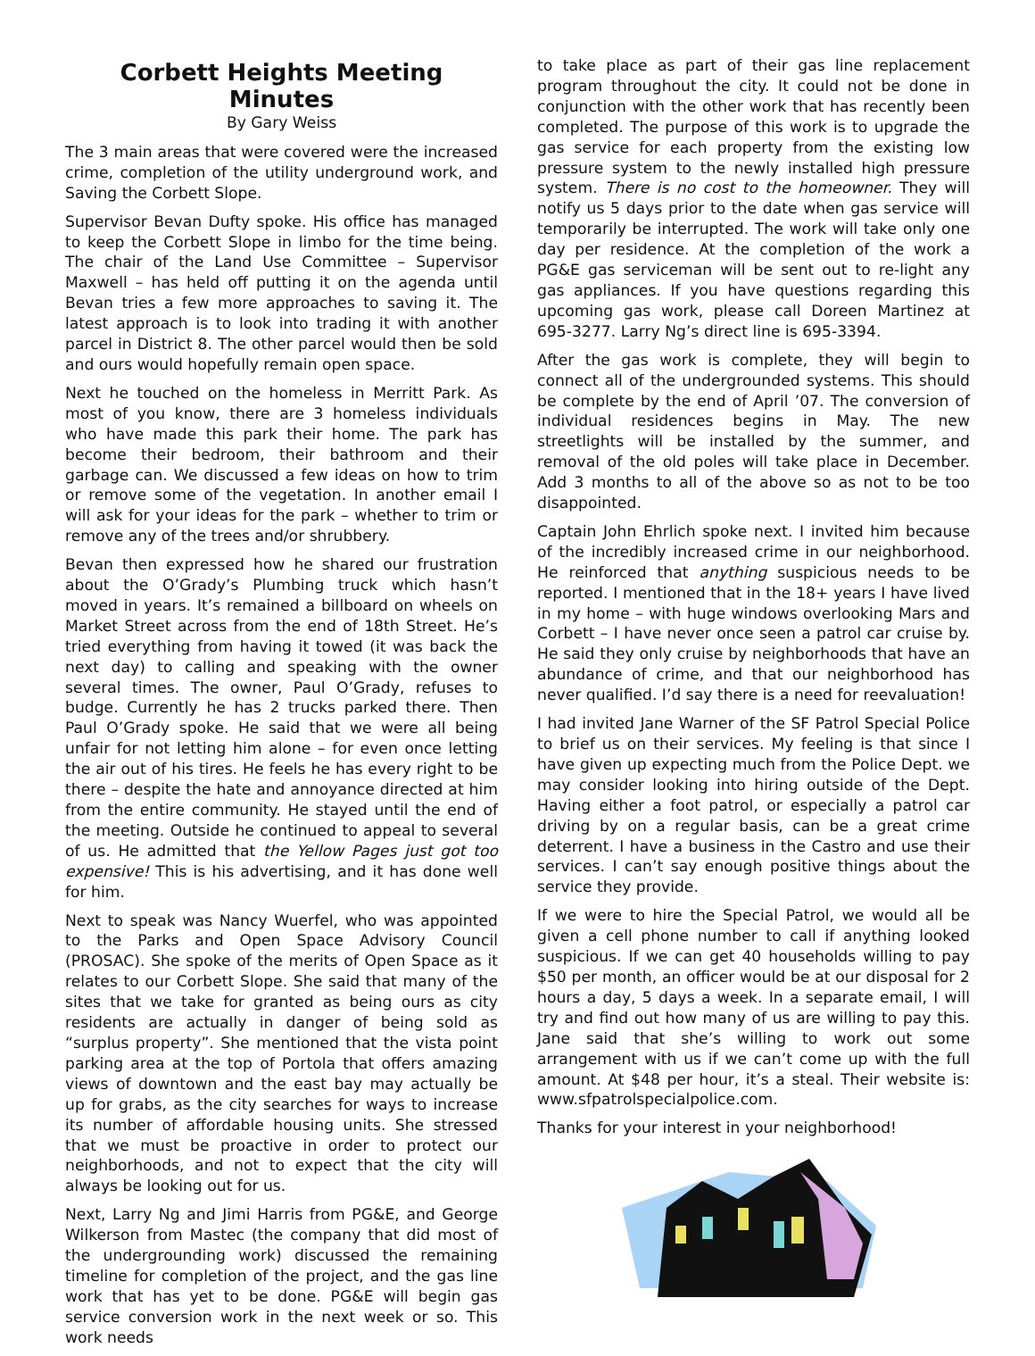Corbett Heights Meeting Minutes
By Gary Weiss
The 3 main areas that were covered were the increased crime, completion of the utility underground work, and Saving the Corbett Slope.
Supervisor Bevan Dufty spoke. His office has managed to keep the Corbett Slope in limbo for the time being. The chair of the Land Use Committee – Supervisor Maxwell – has held off putting it on the agenda until Bevan tries a few more approaches to saving it. The latest approach is to look into trading it with another parcel in District 8. The other parcel would then be sold and ours would hopefully remain open space.
Next he touched on the homeless in Merritt Park. As most of you know, there are 3 homeless individuals who have made this park their home. The park has become their bedroom, their bathroom and their garbage can. We discussed a few ideas on how to trim or remove some of the vegetation. In another email I will ask for your ideas for the park – whether to trim or remove any of the trees and/or shrubbery.
Bevan then expressed how he shared our frustration about the O’Grady’s Plumbing truck which hasn’t moved in years. It’s remained a billboard on wheels on Market Street across from the end of 18th Street. He’s tried everything from having it towed (it was back the next day) to calling and speaking with the owner several times. The owner, Paul O’Grady, refuses to budge. Currently he has 2 trucks parked there. Then Paul O’Grady spoke. He said that we were all being unfair for not letting him alone – for even once letting the air out of his tires. He feels he has every right to be there – despite the hate and annoyance directed at him from the entire community. He stayed until the end of the meeting. Outside he continued to appeal to several of us. He admitted that the Yellow Pages just got too expensive! This is his advertising, and it has done well for him.
Next to speak was Nancy Wuerfel, who was appointed to the Parks and Open Space Advisory Council (PROSAC). She spoke of the merits of Open Space as it relates to our Corbett Slope. She said that many of the sites that we take for granted as being ours as city residents are actually in danger of being sold as “surplus property”. She mentioned that the vista point parking area at the top of Portola that offers amazing views of downtown and the east bay may actually be up for grabs, as the city searches for ways to increase its number of affordable housing units. She stressed that we must be proactive in order to protect our neighborhoods, and not to expect that the city will always be looking out for us.
Next, Larry Ng and Jimi Harris from PG&E, and George Wilkerson from Mastec (the company that did most of the undergrounding work) discussed the remaining timeline for completion of the project, and the gas line work that has yet to be done. PG&E will begin gas service conversion work in the next week or so. This work needs
to take place as part of their gas line replacement program throughout the city. It could not be done in conjunction with the other work that has recently been completed. The purpose of this work is to upgrade the gas service for each property from the existing low pressure system to the newly installed high pressure system. There is no cost to the homeowner. They will notify us 5 days prior to the date when gas service will temporarily be interrupted. The work will take only one day per residence. At the completion of the work a PG&E gas serviceman will be sent out to re-light any gas appliances. If you have questions regarding this upcoming gas work, please call Doreen Martinez at 695-3277. Larry Ng’s direct line is 695-3394.
After the gas work is complete, they will begin to connect all of the undergrounded systems. This should be complete by the end of April ’07. The conversion of individual residences begins in May. The new streetlights will be installed by the summer, and removal of the old poles will take place in December. Add 3 months to all of the above so as not to be too disappointed.
Captain John Ehrlich spoke next. I invited him because of the incredibly increased crime in our neighborhood. He reinforced that anything suspicious needs to be reported. I mentioned that in the 18+ years I have lived in my home – with huge windows overlooking Mars and Corbett – I have never once seen a patrol car cruise by. He said they only cruise by neighborhoods that have an abundance of crime, and that our neighborhood has never qualified. I’d say there is a need for reevaluation!
I had invited Jane Warner of the SF Patrol Special Police to brief us on their services. My feeling is that since I have given up expecting much from the Police Dept. we may consider looking into hiring outside of the Dept. Having either a foot patrol, or especially a patrol car driving by on a regular basis, can be a great crime deterrent. I have a business in the Castro and use their services. I can’t say enough positive things about the service they provide.
If we were to hire the Special Patrol, we would all be given a cell phone number to call if anything looked suspicious. If we can get 40 households willing to pay $50 per month, an officer would be at our disposal for 2 hours a day, 5 days a week. In a separate email, I will try and find out how many of us are willing to pay this. Jane said that she’s willing to work out some arrangement with us if we can’t come up with the full amount. At $48 per hour, it’s a steal. Their website is: www.sfpatrolspecialpolice.com.
Thanks for your interest in your neighborhood!